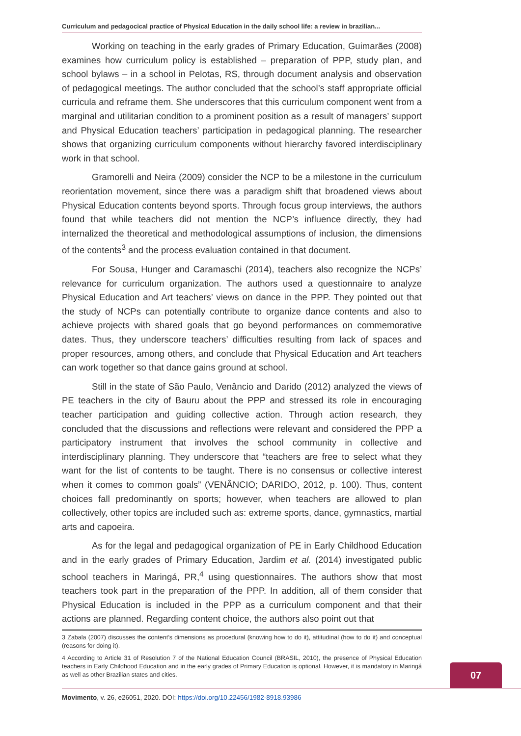Curriculum and pedagocical practice of Physical Education in the daily school life: a review in brazilian...
Working on teaching in the early grades of Primary Education, Guimarães (2008) examines how curriculum policy is established – preparation of PPP, study plan, and school bylaws – in a school in Pelotas, RS, through document analysis and observation of pedagogical meetings. The author concluded that the school’s staff appropriate official curricula and reframe them. She underscores that this curriculum component went from a marginal and utilitarian condition to a prominent position as a result of managers’ support and Physical Education teachers’ participation in pedagogical planning. The researcher shows that organizing curriculum components without hierarchy favored interdisciplinary work in that school.
Gramorelli and Neira (2009) consider the NCP to be a milestone in the curriculum reorientation movement, since there was a paradigm shift that broadened views about Physical Education contents beyond sports. Through focus group interviews, the authors found that while teachers did not mention the NCP’s influence directly, they had internalized the theoretical and methodological assumptions of inclusion, the dimensions of the contents<sup>3</sup> and the process evaluation contained in that document.
For Sousa, Hunger and Caramaschi (2014), teachers also recognize the NCPs’ relevance for curriculum organization. The authors used a questionnaire to analyze Physical Education and Art teachers’ views on dance in the PPP. They pointed out that the study of NCPs can potentially contribute to organize dance contents and also to achieve projects with shared goals that go beyond performances on commemorative dates. Thus, they underscore teachers’ difficulties resulting from lack of spaces and proper resources, among others, and conclude that Physical Education and Art teachers can work together so that dance gains ground at school.
Still in the state of São Paulo, Venâncio and Darido (2012) analyzed the views of PE teachers in the city of Bauru about the PPP and stressed its role in encouraging teacher participation and guiding collective action. Through action research, they concluded that the discussions and reflections were relevant and considered the PPP a participatory instrument that involves the school community in collective and interdisciplinary planning. They underscore that “teachers are free to select what they want for the list of contents to be taught. There is no consensus or collective interest when it comes to common goals” (VENÂNCIO; DARIDO, 2012, p. 100). Thus, content choices fall predominantly on sports; however, when teachers are allowed to plan collectively, other topics are included such as: extreme sports, dance, gymnastics, martial arts and capoeira.
As for the legal and pedagogical organization of PE in Early Childhood Education and in the early grades of Primary Education, Jardim et al. (2014) investigated public school teachers in Maringá, PR,<sup>4</sup> using questionnaires. The authors show that most teachers took part in the preparation of the PPP. In addition, all of them consider that Physical Education is included in the PPP as a curriculum component and that their actions are planned. Regarding content choice, the authors also point out that
3 Zabala (2007) discusses the content’s dimensions as procedural (knowing how to do it), attitudinal (how to do it) and conceptual (reasons for doing it).
4 According to Article 31 of Resolution 7 of the National Education Council (BRASIL, 2010), the presence of Physical Education teachers in Early Childhood Education and in the early grades of Primary Education is optional. However, it is mandatory in Maringá as well as other Brazilian states and cities.
07
Movimento, v. 26, e26051, 2020. DOI: https://doi.org/10.22456/1982-8918.93986